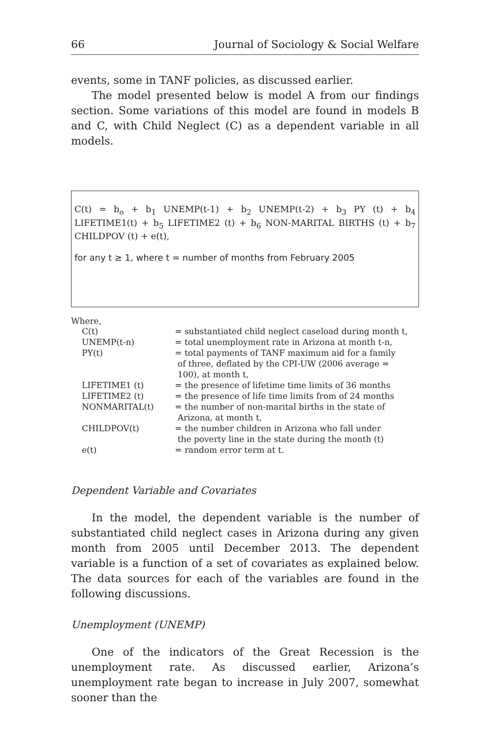66 Journal of Sociology & Social Welfare
events, some in TANF policies, as discussed earlier.
The model presented below is model A from our findings section. Some variations of this model are found in models B and C, with Child Neglect (C) as a dependent variable in all models.
C(t) = b<sub>o</sub> + b<sub>1</sub> UNEMP(t-1) + b<sub>2</sub> UNEMP(t-2) + b<sub>3</sub> PY (t) + b<sub>4</sub> LIFETIME1(t) + b<sub>5</sub> LIFETIME2 (t) + b<sub>6</sub> NON-MARITAL BIRTHS (t) + b<sub>7</sub> CHILDPOV (t) + e(t),
for any t ≥ 1, where t = number of months from February 2005
Where,
| C(t) | = substantiated child neglect caseload during month t, |
| UNEMP(t-n) | = total unemployment rate in Arizona at month t-n, |
| PY(t) | = total payments of TANF maximum aid for a family of three, deflated by the CPI-UW (2006 average = 100), at month t, |
| LIFETIME1 (t) | = the presence of lifetime time limits of 36 months |
| LIFETIME2 (t) | = the presence of life time limits from of 24 months |
| NONMARITAL(t) | = the number of non-marital births in the state of Arizona, at month t, |
| CHILDPOV(t) | = the number children in Arizona who fall under the poverty line in the state during the month (t) |
| e(t) | = random error term at t. |
Dependent Variable and Covariates
In the model, the dependent variable is the number of substantiated child neglect cases in Arizona during any given month from 2005 until December 2013. The dependent variable is a function of a set of covariates as explained below. The data sources for each of the variables are found in the following discussions.
Unemployment (UNEMP)
One of the indicators of the Great Recession is the unemployment rate. As discussed earlier, Arizona’s unemployment rate began to increase in July 2007, somewhat sooner than the